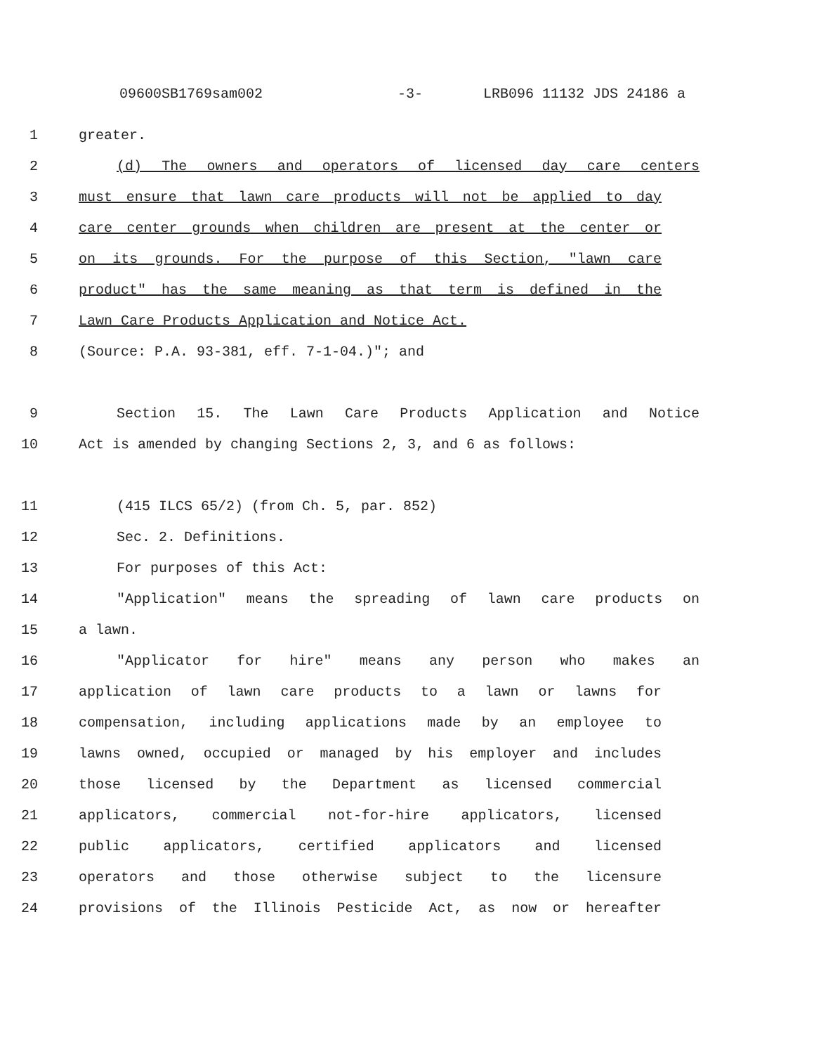09600SB1769sam002 -3- LRB096 11132 JDS 24186 a
1 greater.
2 (d) The owners and operators of licensed day care centers
3 must ensure that lawn care products will not be applied to day
4 care center grounds when children are present at the center or
5 on its grounds. For the purpose of this Section, "lawn care
6 product" has the same meaning as that term is defined in the
7 Lawn Care Products Application and Notice Act.
8 (Source: P.A. 93-381, eff. 7-1-04.)"; and
9 Section 15. The Lawn Care Products Application and Notice
10 Act is amended by changing Sections 2, 3, and 6 as follows:
11 (415 ILCS 65/2) (from Ch. 5, par. 852)
12 Sec. 2. Definitions.
13 For purposes of this Act:
14 "Application" means the spreading of lawn care products on
15 a lawn.
16 "Applicator for hire" means any person who makes an
17 application of lawn care products to a lawn or lawns for
18 compensation, including applications made by an employee to
19 lawns owned, occupied or managed by his employer and includes
20 those licensed by the Department as licensed commercial
21 applicators, commercial not-for-hire applicators, licensed
22 public applicators, certified applicators and licensed
23 operators and those otherwise subject to the licensure
24 provisions of the Illinois Pesticide Act, as now or hereafter